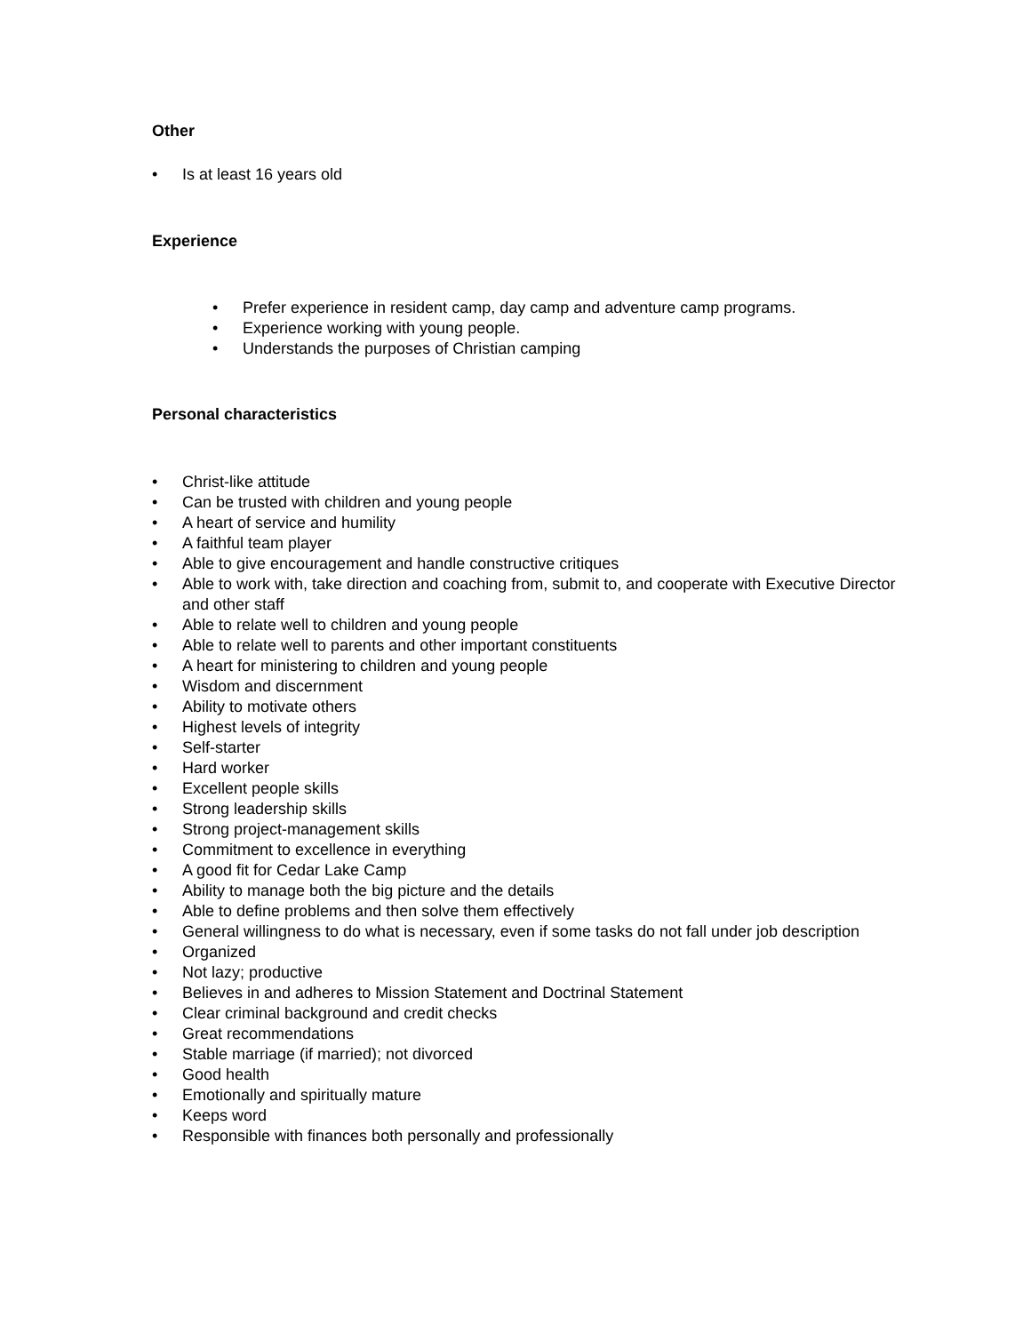Other
• Is at least 16 years old
Experience
• Prefer experience in resident camp, day camp and adventure camp programs.
• Experience working with young people.
• Understands the purposes of Christian camping
Personal characteristics
• Christ-like attitude
• Can be trusted with children and young people
• A heart of service and humility
• A faithful team player
• Able to give encouragement and handle constructive critiques
• Able to work with, take direction and coaching from, submit to, and cooperate with Executive Director and other staff
• Able to relate well to children and young people
• Able to relate well to parents and other important constituents
• A heart for ministering to children and young people
• Wisdom and discernment
• Ability to motivate others
• Highest levels of integrity
• Self-starter
• Hard worker
• Excellent people skills
• Strong leadership skills
• Strong project-management skills
• Commitment to excellence in everything
• A good fit for Cedar Lake Camp
• Ability to manage both the big picture and the details
• Able to define problems and then solve them effectively
• General willingness to do what is necessary, even if some tasks do not fall under job description
• Organized
• Not lazy; productive
• Believes in and adheres to Mission Statement and Doctrinal Statement
• Clear criminal background and credit checks
• Great recommendations
• Stable marriage (if married); not divorced
• Good health
• Emotionally and spiritually mature
• Keeps word
• Responsible with finances both personally and professionally